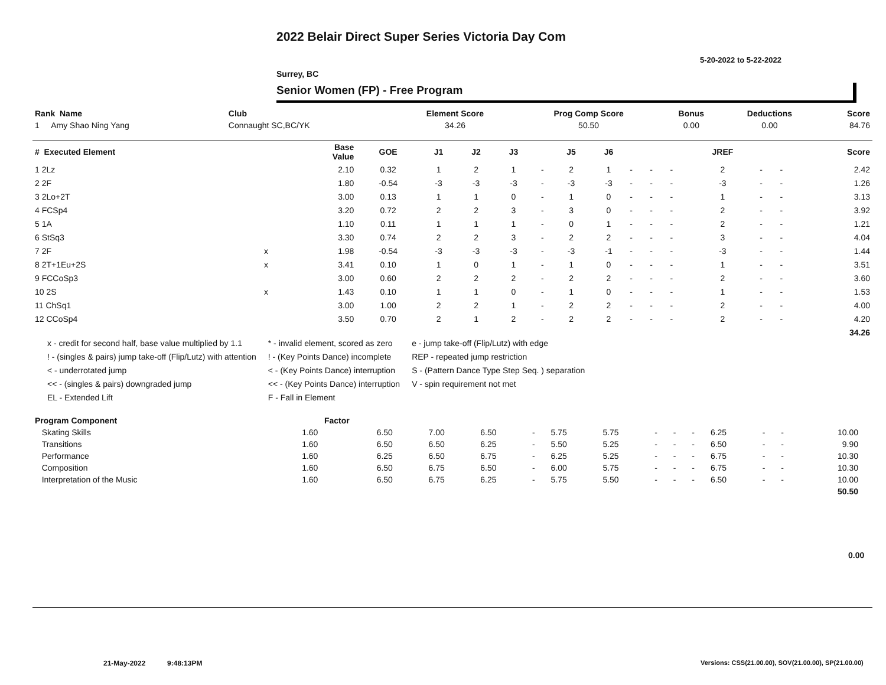2022 Belair Direct Super Series Victoria Day Com
5-20-2022 to 5-22-2022
Surrey, BC
Senior Women (FP) - Free Program
| Rank Name | Club | Element Score | Prog Comp Score | Bonus | Deductions | Score |
| --- | --- | --- | --- | --- | --- | --- |
| 1 Amy Shao Ning Yang | Connaught SC,BC/YK | 34.26 | 50.50 | 0.00 | 0.00 | 84.76 |
| # Executed Element | | Base Value | GOE | J1 | J2 | J3 | | J5 | J6 | | | | JREF | | | Score |
| --- | --- | --- | --- | --- | --- | --- | --- | --- | --- | --- | --- | --- | --- | --- | --- | --- |
| 1 2Lz | | 2.10 | 0.32 | 1 | 2 | 1 | - | 2 | 1 | - | - | - | 2 | - | - | 2.42 |
| 2 2F | | 1.80 | -0.54 | -3 | -3 | -3 | - | -3 | -3 | - | - | - | -3 | - | - | 1.26 |
| 3 2Lo+2T | | 3.00 | 0.13 | 1 | 1 | 0 | - | 1 | 0 | - | - | - | 1 | - | - | 3.13 |
| 4 FCSp4 | | 3.20 | 0.72 | 2 | 2 | 3 | - | 3 | 0 | - | - | - | 2 | - | - | 3.92 |
| 5 1A | | 1.10 | 0.11 | 1 | 1 | 1 | - | 0 | 1 | - | - | - | 2 | - | - | 1.21 |
| 6 StSq3 | | 3.30 | 0.74 | 2 | 2 | 3 | - | 2 | 2 | - | - | - | 3 | - | - | 4.04 |
| 7 2F | x | 1.98 | -0.54 | -3 | -3 | -3 | - | -3 | -1 | - | - | - | -3 | - | - | 1.44 |
| 8 2T+1Eu+2S | x | 3.41 | 0.10 | 1 | 0 | 1 | - | 1 | 0 | - | - | - | 1 | - | - | 3.51 |
| 9 FCCoSp3 | | 3.00 | 0.60 | 2 | 2 | 2 | - | 2 | 2 | - | - | - | 2 | - | - | 3.60 |
| 10 2S | x | 1.43 | 0.10 | 1 | 1 | 0 | - | 1 | 0 | - | - | - | 1 | - | - | 1.53 |
| 11 ChSq1 | | 3.00 | 1.00 | 2 | 2 | 1 | - | 2 | 2 | - | - | - | 2 | - | - | 4.00 |
| 12 CCoSp4 | | 3.50 | 0.70 | 2 | 1 | 2 | - | 2 | 2 | - | - | - | 2 | - | - | 4.20 |
| | | | | | | | | | | | | | | | | 34.26 |
x - credit for second half, base value multiplied by 1.1
! - (singles & pairs) jump take-off (Flip/Lutz) with attention
< - underrotated jump
<< - (singles & pairs) downgraded jump
EL - Extended Lift
* - invalid element, scored as zero
! - (Key Points Dance) incomplete
< - (Key Points Dance) interruption
<< - (Key Points Dance) interruption
F - Fall in Element
e - jump take-off (Flip/Lutz) with edge
REP - repeated jump restriction
S - (Pattern Dance Type Step Seq. ) separation
V - spin requirement not met
| Program Component | Factor | | | | | | | | | | | | | | |
| --- | --- | --- | --- | --- | --- | --- | --- | --- | --- | --- | --- | --- | --- | --- | --- |
| Skating Skills | 1.60 | 6.50 | 7.00 | 6.50 | - | 5.75 | 5.75 | - | - | - | 6.25 | - | - | 10.00 | |
| Transitions | 1.60 | 6.50 | 6.50 | 6.25 | - | 5.50 | 5.25 | - | - | - | 6.50 | - | - | 9.90 | |
| Performance | 1.60 | 6.25 | 6.50 | 6.75 | - | 6.25 | 5.25 | - | - | - | 6.75 | - | - | 10.30 | |
| Composition | 1.60 | 6.50 | 6.75 | 6.50 | - | 6.00 | 5.75 | - | - | - | 6.75 | - | - | 10.30 | |
| Interpretation of the Music | 1.60 | 6.50 | 6.75 | 6.25 | - | 5.75 | 5.50 | - | - | - | 6.50 | - | - | 10.00 | |
| | | | | | | | | | | | | | | 50.50 | |
0.00
21-May-2022 9:48:13PM
Versions: CSS(21.00.00), SOV(21.00.00), SP(21.00.00)